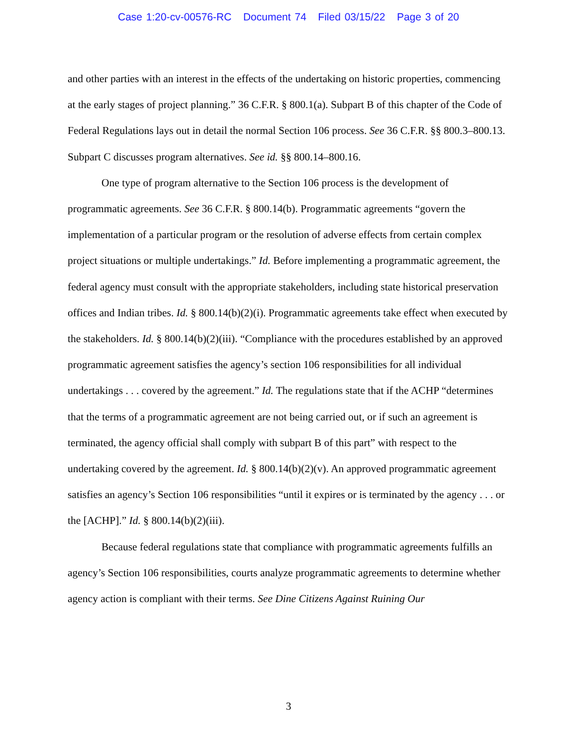Case 1:20-cv-00576-RC Document 74 Filed 03/15/22 Page 3 of 20
and other parties with an interest in the effects of the undertaking on historic properties, commencing at the early stages of project planning.” 36 C.F.R. § 800.1(a). Subpart B of this chapter of the Code of Federal Regulations lays out in detail the normal Section 106 process. See 36 C.F.R. §§ 800.3–800.13. Subpart C discusses program alternatives. See id. §§ 800.14–800.16.
One type of program alternative to the Section 106 process is the development of programmatic agreements. See 36 C.F.R. § 800.14(b). Programmatic agreements “govern the implementation of a particular program or the resolution of adverse effects from certain complex project situations or multiple undertakings.” Id. Before implementing a programmatic agreement, the federal agency must consult with the appropriate stakeholders, including state historical preservation offices and Indian tribes. Id. § 800.14(b)(2)(i). Programmatic agreements take effect when executed by the stakeholders. Id. § 800.14(b)(2)(iii). “Compliance with the procedures established by an approved programmatic agreement satisfies the agency’s section 106 responsibilities for all individual undertakings . . . covered by the agreement.” Id. The regulations state that if the ACHP “determines that the terms of a programmatic agreement are not being carried out, or if such an agreement is terminated, the agency official shall comply with subpart B of this part” with respect to the undertaking covered by the agreement. Id. § 800.14(b)(2)(v). An approved programmatic agreement satisfies an agency’s Section 106 responsibilities “until it expires or is terminated by the agency . . . or the [ACHP].” Id. § 800.14(b)(2)(iii).
Because federal regulations state that compliance with programmatic agreements fulfills an agency’s Section 106 responsibilities, courts analyze programmatic agreements to determine whether agency action is compliant with their terms. See Dine Citizens Against Ruining Our
3